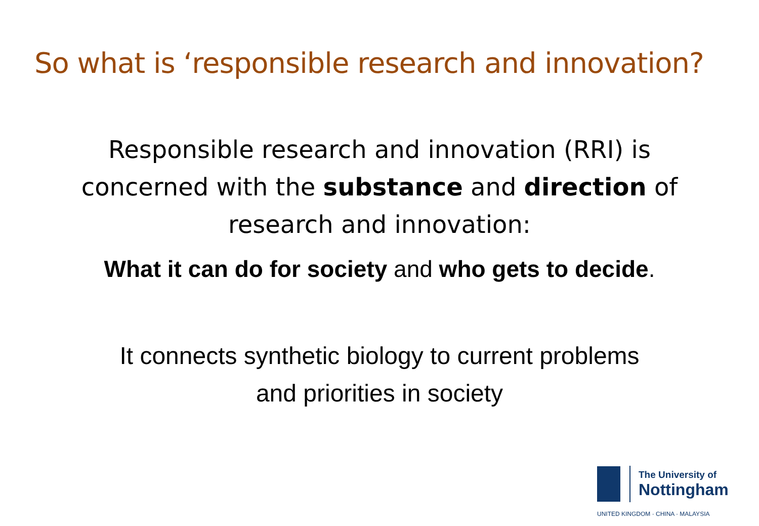So what is ‘responsible research and innovation?
Responsible research and innovation (RRI) is
concerned with the substance and direction of
research and innovation:
What it can do for society and who gets to decide.
It connects synthetic biology to current problems
and priorities in society
The University of
Nottingham
UNITED KINGDOM · CHINA · MALAYSIA